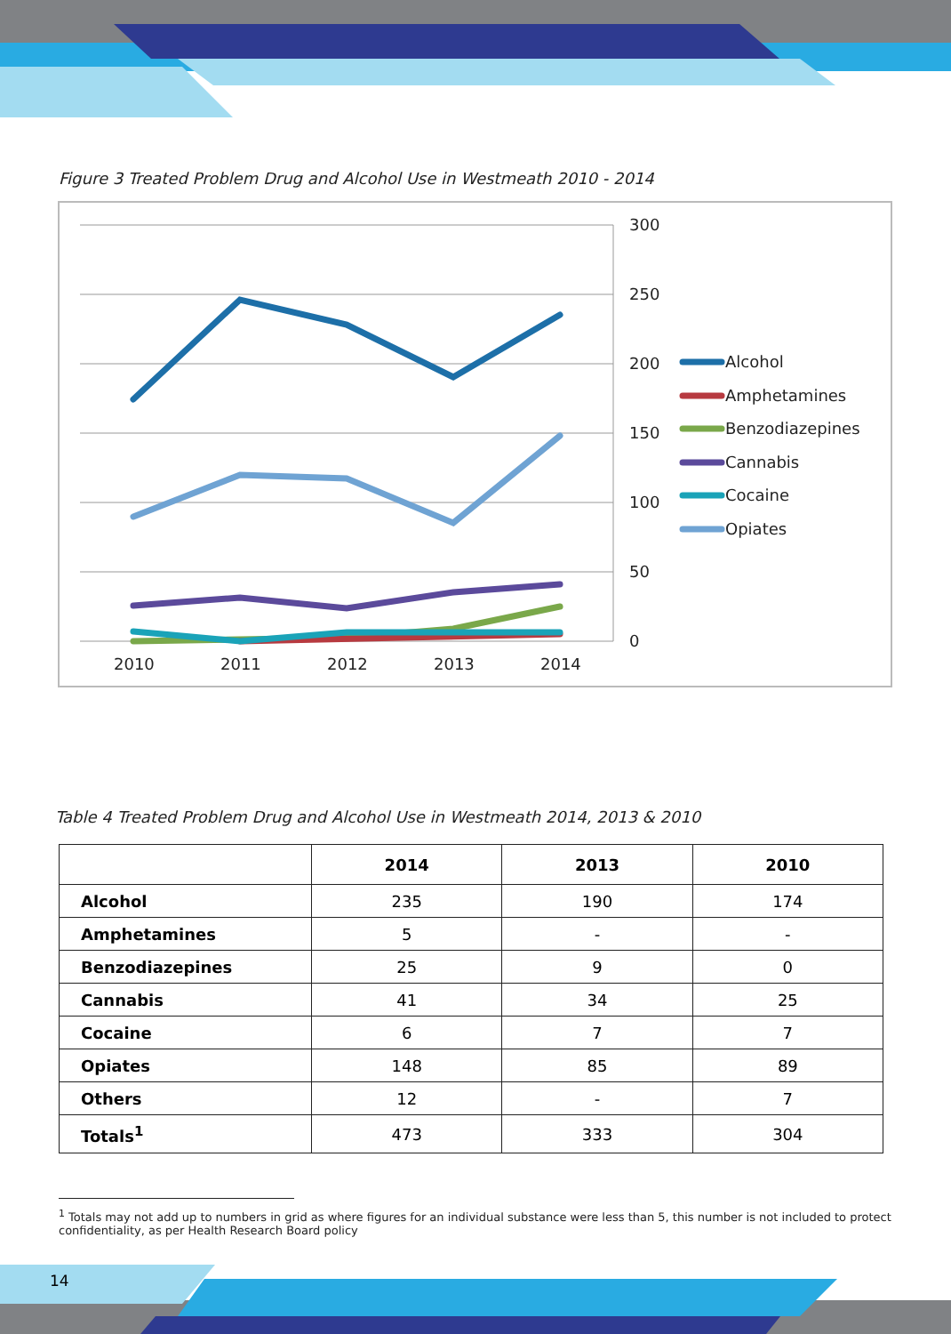Figure 3 Treated Problem Drug and Alcohol Use in Westmeath 2010 - 2014
300
250
200
150
100
50
0
2010
2011
2012
2013
2014
Alcohol
Amphetamines
Benzodiazepines
Cannabis
Cocaine
Opiates
Table 4 Treated Problem Drug and Alcohol Use in Westmeath 2014, 2013 & 2010
| | 2014 | 2013 | 2010 |
| --- | --- | --- | --- |
| Alcohol | 235 | 190 | 174 |
| Amphetamines | 5 | - | - |
| Benzodiazepines | 25 | 9 | 0 |
| Cannabis | 41 | 34 | 25 |
| Cocaine | 6 | 7 | 7 |
| Opiates | 148 | 85 | 89 |
| Others | 12 | - | 7 |
| Totals<sup>1</sup> | 473 | 333 | 304 |
<sup>1</sup> Totals may not add up to numbers in grid as where figures for an individual substance were less than 5, this number is not included to protect confidentiality, as per Health Research Board policy
14